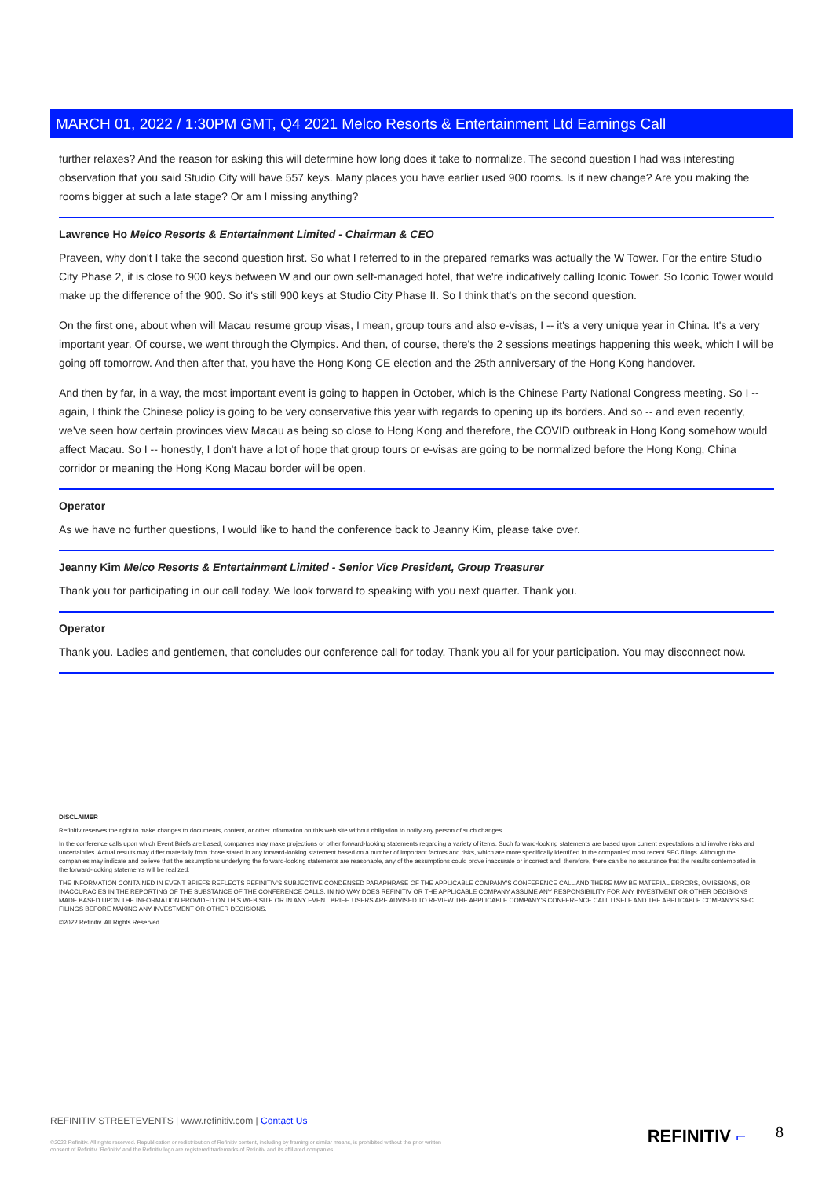MARCH 01, 2022 / 1:30PM GMT, Q4 2021 Melco Resorts & Entertainment Ltd Earnings Call
further relaxes? And the reason for asking this will determine how long does it take to normalize. The second question I had was interesting observation that you said Studio City will have 557 keys. Many places you have earlier used 900 rooms. Is it new change? Are you making the rooms bigger at such a late stage? Or am I missing anything?
Lawrence Ho Melco Resorts & Entertainment Limited - Chairman & CEO
Praveen, why don't I take the second question first. So what I referred to in the prepared remarks was actually the W Tower. For the entire Studio City Phase 2, it is close to 900 keys between W and our own self-managed hotel, that we're indicatively calling Iconic Tower. So Iconic Tower would make up the difference of the 900. So it's still 900 keys at Studio City Phase II. So I think that's on the second question.
On the first one, about when will Macau resume group visas, I mean, group tours and also e-visas, I -- it's a very unique year in China. It's a very important year. Of course, we went through the Olympics. And then, of course, there's the 2 sessions meetings happening this week, which I will be going off tomorrow. And then after that, you have the Hong Kong CE election and the 25th anniversary of the Hong Kong handover.
And then by far, in a way, the most important event is going to happen in October, which is the Chinese Party National Congress meeting. So I -- again, I think the Chinese policy is going to be very conservative this year with regards to opening up its borders. And so -- and even recently, we've seen how certain provinces view Macau as being so close to Hong Kong and therefore, the COVID outbreak in Hong Kong somehow would affect Macau. So I -- honestly, I don't have a lot of hope that group tours or e-visas are going to be normalized before the Hong Kong, China corridor or meaning the Hong Kong Macau border will be open.
Operator
As we have no further questions, I would like to hand the conference back to Jeanny Kim, please take over.
Jeanny Kim Melco Resorts & Entertainment Limited - Senior Vice President, Group Treasurer
Thank you for participating in our call today. We look forward to speaking with you next quarter. Thank you.
Operator
Thank you. Ladies and gentlemen, that concludes our conference call for today. Thank you all for your participation. You may disconnect now.
DISCLAIMER
Refinitiv reserves the right to make changes to documents, content, or other information on this web site without obligation to notify any person of such changes.
In the conference calls upon which Event Briefs are based, companies may make projections or other forward-looking statements regarding a variety of items. Such forward-looking statements are based upon current expectations and involve risks and uncertainties. Actual results may differ materially from those stated in any forward-looking statement based on a number of important factors and risks, which are more specifically identified in the companies' most recent SEC filings. Although the companies may indicate and believe that the assumptions underlying the forward-looking statements are reasonable, any of the assumptions could prove inaccurate or incorrect and, therefore, there can be no assurance that the results contemplated in the forward-looking statements will be realized.
THE INFORMATION CONTAINED IN EVENT BRIEFS REFLECTS REFINITIV'S SUBJECTIVE CONDENSED PARAPHRASE OF THE APPLICABLE COMPANY'S CONFERENCE CALL AND THERE MAY BE MATERIAL ERRORS, OMISSIONS, OR INACCURACIES IN THE REPORTING OF THE SUBSTANCE OF THE CONFERENCE CALLS. IN NO WAY DOES REFINITIV OR THE APPLICABLE COMPANY ASSUME ANY RESPONSIBILITY FOR ANY INVESTMENT OR OTHER DECISIONS MADE BASED UPON THE INFORMATION PROVIDED ON THIS WEB SITE OR IN ANY EVENT BRIEF. USERS ARE ADVISED TO REVIEW THE APPLICABLE COMPANY'S CONFERENCE CALL ITSELF AND THE APPLICABLE COMPANY'S SEC FILINGS BEFORE MAKING ANY INVESTMENT OR OTHER DECISIONS.
©2022 Refinitiv. All Rights Reserved.
REFINITIV STREETEVENTS | www.refinitiv.com | Contact Us
©2022 Refinitiv. All rights reserved. Republication or redistribution of Refinitiv content, including by framing or similar means, is prohibited without the prior written consent of Refinitiv. 'Refinitiv' and the Refinitiv logo are registered trademarks of Refinitiv and its affiliated companies.
REFINITIV ⌐ 8